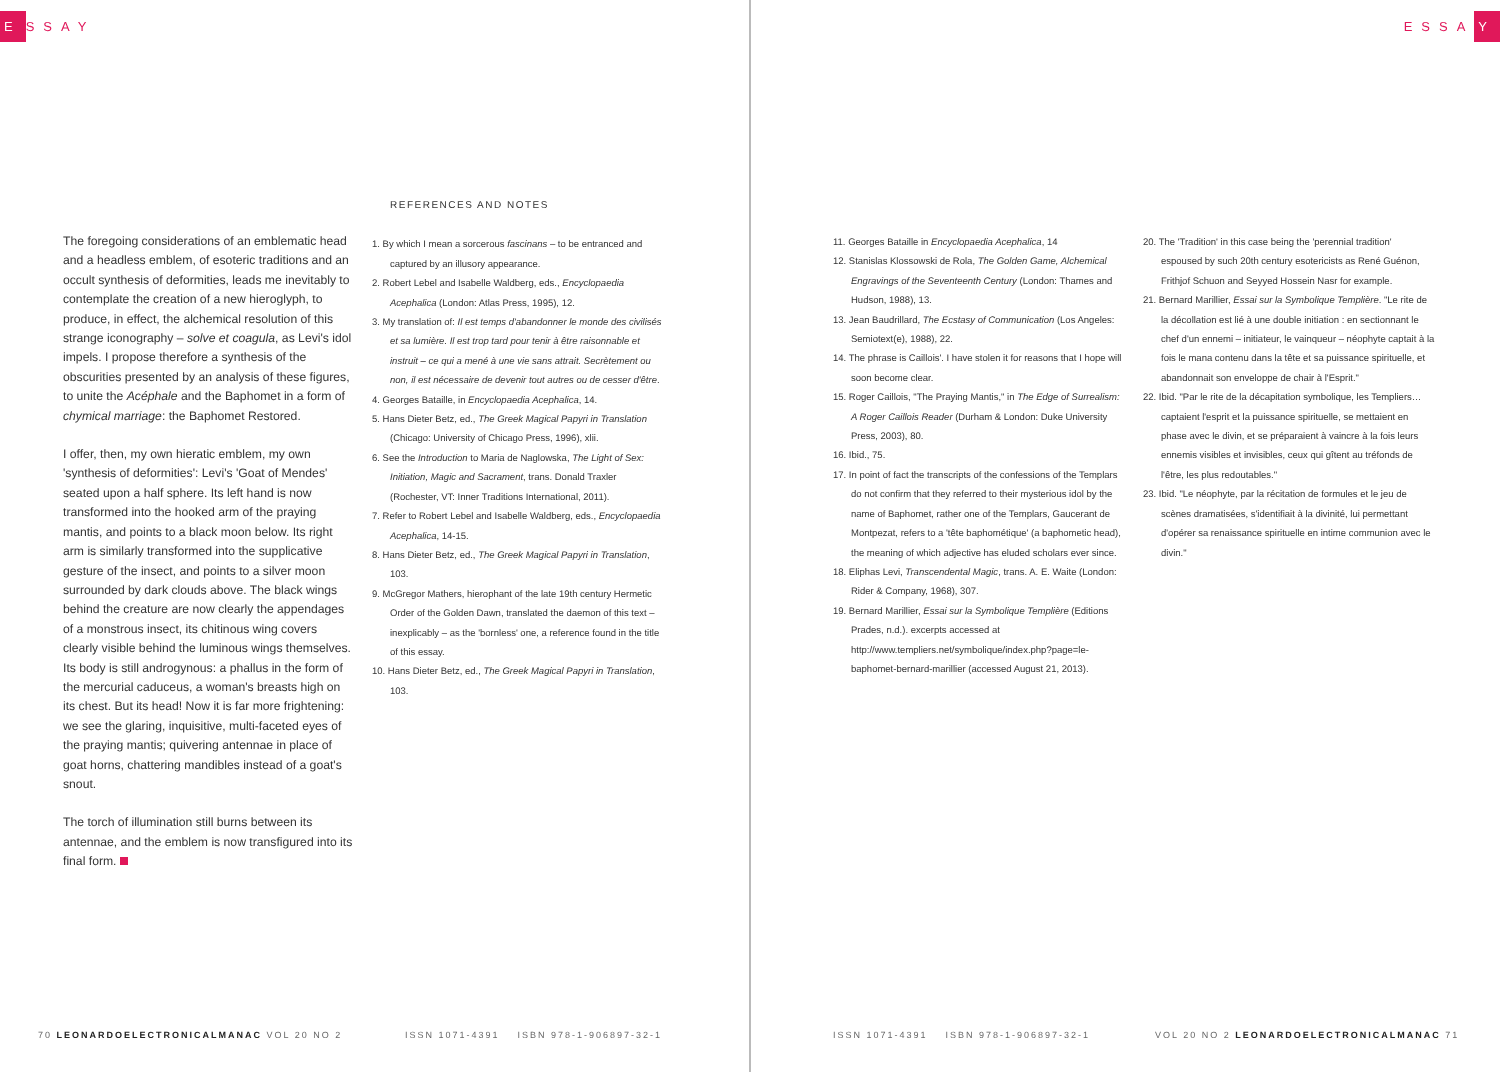E SSAY ESSA Y
The foregoing considerations of an emblematic head and a headless emblem, of esoteric traditions and an occult synthesis of deformities, leads me inevitably to contemplate the creation of a new hieroglyph, to produce, in effect, the alchemical resolution of this strange iconography – solve et coagula, as Levi's idol impels. I propose therefore a synthesis of the obscurities presented by an analysis of these figures, to unite the Acéphale and the Baphomet in a form of chymical marriage: the Baphomet Restored.
I offer, then, my own hieratic emblem, my own 'synthesis of deformities': Levi's 'Goat of Mendes' seated upon a half sphere. Its left hand is now transformed into the hooked arm of the praying mantis, and points to a black moon below. Its right arm is similarly transformed into the supplicative gesture of the insect, and points to a silver moon surrounded by dark clouds above. The black wings behind the creature are now clearly the appendages of a monstrous insect, its chitinous wing covers clearly visible behind the luminous wings themselves. Its body is still androgynous: a phallus in the form of the mercurial caduceus, a woman's breasts high on its chest. But its head! Now it is far more frightening: we see the glaring, inquisitive, multi-faceted eyes of the praying mantis; quivering antennae in place of goat horns, chattering mandibles instead of a goat's snout.
The torch of illumination still burns between its antennae, and the emblem is now transfigured into its final form.
REFERENCES AND NOTES
1. By which I mean a sorcerous fascinans – to be entranced and captured by an illusory appearance.
2. Robert Lebel and Isabelle Waldberg, eds., Encyclopaedia Acephalica (London: Atlas Press, 1995), 12.
3. My translation of: Il est temps d'abandonner le monde des civilisés et sa lumière. Il est trop tard pour tenir à être raisonnable et instruit – ce qui a mené à une vie sans attrait. Secrètement ou non, il est nécessaire de devenir tout autres ou de cesser d'être.
4. Georges Bataille, in Encyclopaedia Acephalica, 14.
5. Hans Dieter Betz, ed., The Greek Magical Papyri in Translation (Chicago: University of Chicago Press, 1996), xlii.
6. See the Introduction to Maria de Naglowska, The Light of Sex: Initiation, Magic and Sacrament, trans. Donald Traxler (Rochester, VT: Inner Traditions International, 2011).
7. Refer to Robert Lebel and Isabelle Waldberg, eds., Encyclopaedia Acephalica, 14-15.
8. Hans Dieter Betz, ed., The Greek Magical Papyri in Translation, 103.
9. McGregor Mathers, hierophant of the late 19th century Hermetic Order of the Golden Dawn, translated the daemon of this text – inexplicably – as the 'bornless' one, a reference found in the title of this essay.
10. Hans Dieter Betz, ed., The Greek Magical Papyri in Translation, 103.
11. Georges Bataille in Encyclopaedia Acephalica, 14
12. Stanislas Klossowski de Rola, The Golden Game, Alchemical Engravings of the Seventeenth Century (London: Thames and Hudson, 1988), 13.
13. Jean Baudrillard, The Ecstasy of Communication (Los Angeles: Semiotext(e), 1988), 22.
14. The phrase is Caillois'. I have stolen it for reasons that I hope will soon become clear.
15. Roger Caillois, "The Praying Mantis," in The Edge of Surrealism: A Roger Caillois Reader (Durham & London: Duke University Press, 2003), 80.
16. Ibid., 75.
17. In point of fact the transcripts of the confessions of the Templars do not confirm that they referred to their mysterious idol by the name of Baphomet, rather one of the Templars, Gaucerant de Montpezat, refers to a 'tête baphométique' (a baphometic head), the meaning of which adjective has eluded scholars ever since.
18. Eliphas Levi, Transcendental Magic, trans. A. E. Waite (London: Rider & Company, 1968), 307.
19. Bernard Marillier, Essai sur la Symbolique Templière (Editions Prades, n.d.). excerpts accessed at http://www.templiers.net/symbolique/index.php?page=le-baphomet-bernard-marillier (accessed August 21, 2013).
20. The 'Tradition' in this case being the 'perennial tradition' espoused by such 20th century esotericists as René Guénon, Frithjof Schuon and Seyyed Hossein Nasr for example.
21. Bernard Marillier, Essai sur la Symbolique Templière. "Le rite de la décollation est lié à une double initiation : en sectionnant le chef d'un ennemi – initiateur, le vainqueur – néophyte captait à la fois le mana contenu dans la tête et sa puissance spirituelle, et abandonnait son enveloppe de chair à l'Esprit."
22. Ibid. "Par le rite de la décapitation symbolique, les Templiers…captaient l'esprit et la puissance spirituelle, se mettaient en phase avec le divin, et se préparaient à vaincre à la fois leurs ennemis visibles et invisibles, ceux qui gîtent au tréfonds de l'être, les plus redoutables."
23. Ibid. "Le néophyte, par la récitation de formules et le jeu de scènes dramatisées, s'identifiait à la divinité, lui permettant d'opérer sa renaissance spirituelle en intime communion avec le divin."
70 LEONARDOELECTRONICALMANAC VOL 20 NO 2
ISSN 1071-4391 ISBN 978-1-906897-32-1
ISSN 1071-4391 ISBN 978-1-906897-32-1
VOL 20 NO 2 LEONARDOELECTRONICALMANAC 71